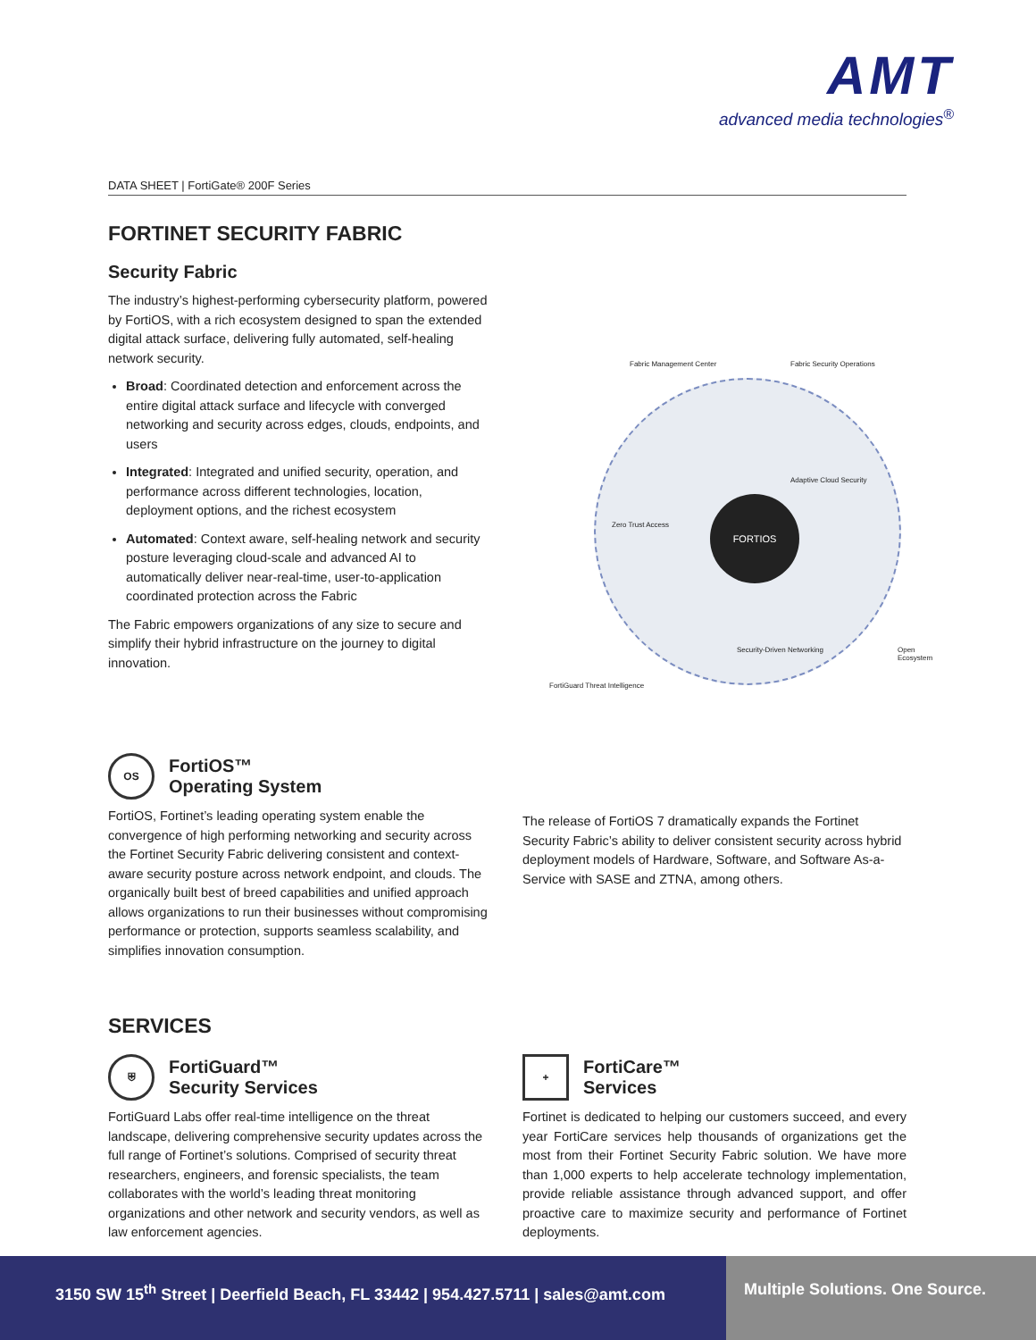AMT
advanced media technologies<sup>®</sup>
DATA SHEET | FortiGate® 200F Series
FORTINET SECURITY FABRIC
Security Fabric
The industry’s highest-performing cybersecurity platform, powered by FortiOS, with a rich ecosystem designed to span the extended digital attack surface, delivering fully automated, self-healing network security.
Broad: Coordinated detection and enforcement across the entire digital attack surface and lifecycle with converged networking and security across edges, clouds, endpoints, and users
Integrated: Integrated and unified security, operation, and performance across different technologies, location, deployment options, and the richest ecosystem
Automated: Context aware, self-healing network and security posture leveraging cloud-scale and advanced AI to automatically deliver near-real-time, user-to-application coordinated protection across the Fabric
The Fabric empowers organizations of any size to secure and simplify their hybrid infrastructure on the journey to digital innovation.
FORTIOS
Fabric Management Center Fabric Security Operations
Adaptive Cloud Security
Zero Trust Access
Security-Driven Networking Open Ecosystem
FortiGuard Threat Intelligence
OS FortiOS™
Operating System
FortiOS, Fortinet’s leading operating system enable the convergence of high performing networking and security across the Fortinet Security Fabric delivering consistent and context-aware security posture across network endpoint, and clouds. The organically built best of breed capabilities and unified approach allows organizations to run their businesses without compromising performance or protection, supports seamless scalability, and simplifies innovation consumption.
The release of FortiOS 7 dramatically expands the Fortinet Security Fabric’s ability to deliver consistent security across hybrid deployment models of Hardware, Software, and Software As-a-Service with SASE and ZTNA, among others.
SERVICES
⛨ FortiGuard™
Security Services
FortiGuard Labs offer real-time intelligence on the threat landscape, delivering comprehensive security updates across the full range of Fortinet’s solutions. Comprised of security threat researchers, engineers, and forensic specialists, the team collaborates with the world’s leading threat monitoring organizations and other network and security vendors, as well as law enforcement agencies.
+ FortiCare™
Services
Fortinet is dedicated to helping our customers succeed, and every year FortiCare services help thousands of organizations get the most from their Fortinet Security Fabric solution. We have more than 1,000 experts to help accelerate technology implementation, provide reliable assistance through advanced support, and offer proactive care to maximize security and performance of Fortinet deployments.
3150 SW 15<sup>th</sup> Street | Deerfield Beach, FL 33442 | 954.427.5711 | sales@amt.com
Multiple Solutions. One Source.